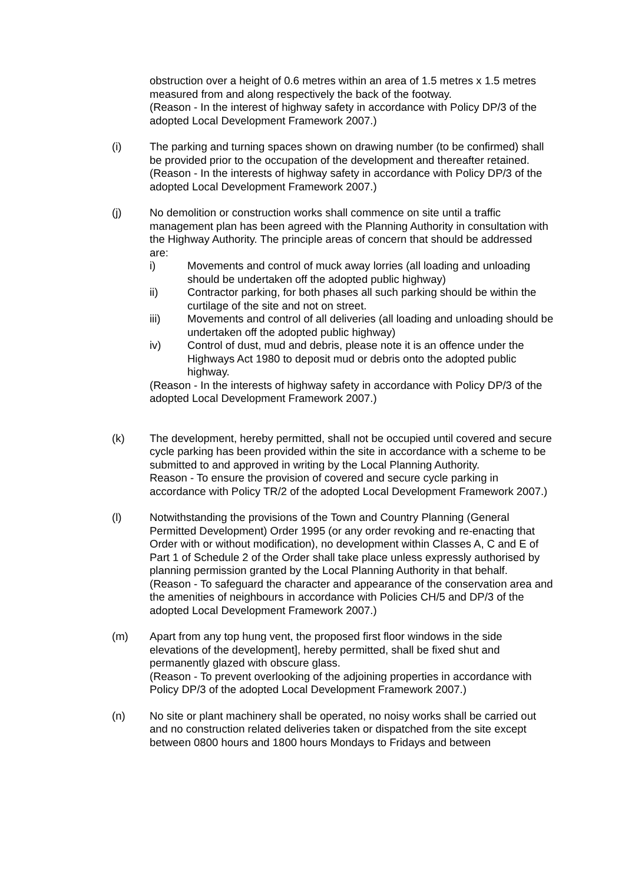obstruction over a height of 0.6 metres within an area of 1.5 metres x 1.5 metres measured from and along respectively the back of the footway.
(Reason - In the interest of highway safety in accordance with Policy DP/3 of the adopted Local Development Framework 2007.)
(i) The parking and turning spaces shown on drawing number (to be confirmed) shall be provided prior to the occupation of the development and thereafter retained.
(Reason - In the interests of highway safety in accordance with Policy DP/3 of the adopted Local Development Framework 2007.)
(j) No demolition or construction works shall commence on site until a traffic management plan has been agreed with the Planning Authority in consultation with the Highway Authority. The principle areas of concern that should be addressed are:
i) Movements and control of muck away lorries (all loading and unloading should be undertaken off the adopted public highway)
ii) Contractor parking, for both phases all such parking should be within the curtilage of the site and not on street.
iii) Movements and control of all deliveries (all loading and unloading should be undertaken off the adopted public highway)
iv) Control of dust, mud and debris, please note it is an offence under the Highways Act 1980 to deposit mud or debris onto the adopted public highway.
(Reason - In the interests of highway safety in accordance with Policy DP/3 of the adopted Local Development Framework 2007.)
(k) The development, hereby permitted, shall not be occupied until covered and secure cycle parking has been provided within the site in accordance with a scheme to be submitted to and approved in writing by the Local Planning Authority.
Reason - To ensure the provision of covered and secure cycle parking in accordance with Policy TR/2 of the adopted Local Development Framework 2007.)
(l) Notwithstanding the provisions of the Town and Country Planning (General Permitted Development) Order 1995 (or any order revoking and re-enacting that Order with or without modification), no development within Classes A, C and E of Part 1 of Schedule 2 of the Order shall take place unless expressly authorised by planning permission granted by the Local Planning Authority in that behalf.
(Reason - To safeguard the character and appearance of the conservation area and the amenities of neighbours in accordance with Policies CH/5 and DP/3 of the adopted Local Development Framework 2007.)
(m) Apart from any top hung vent, the proposed first floor windows in the side elevations of the development], hereby permitted, shall be fixed shut and permanently glazed with obscure glass.
(Reason - To prevent overlooking of the adjoining properties in accordance with Policy DP/3 of the adopted Local Development Framework 2007.)
(n) No site or plant machinery shall be operated, no noisy works shall be carried out and no construction related deliveries taken or dispatched from the site except between 0800 hours and 1800 hours Mondays to Fridays and between